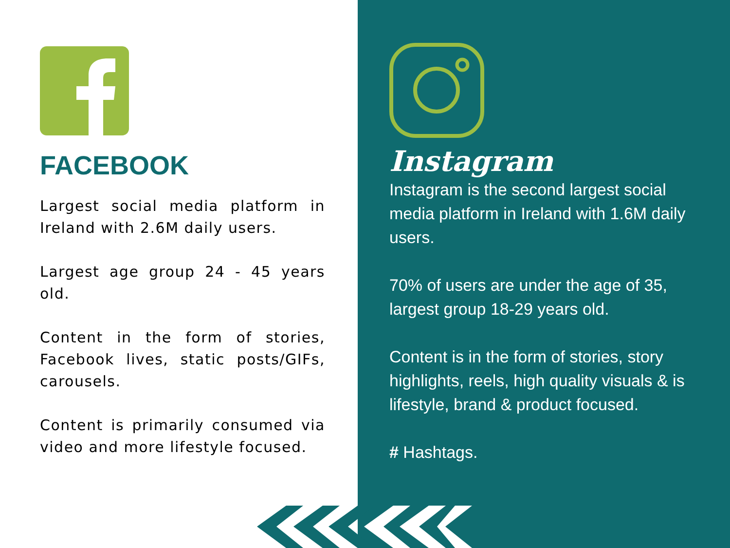FACEBOOK
Largest social media platform in Ireland with 2.6M daily users.
Largest age group 24 - 45 years old.
Content in the form of stories, Facebook lives, static posts/GIFs, carousels.
Content is primarily consumed via video and more lifestyle focused.
Instagram
Instagram is the second largest social media platform in Ireland with 1.6M daily users.
70% of users are under the age of 35, largest group 18-29 years old.
Content is in the form of stories, story highlights, reels, high quality visuals & is lifestyle, brand & product focused.
# Hashtags.